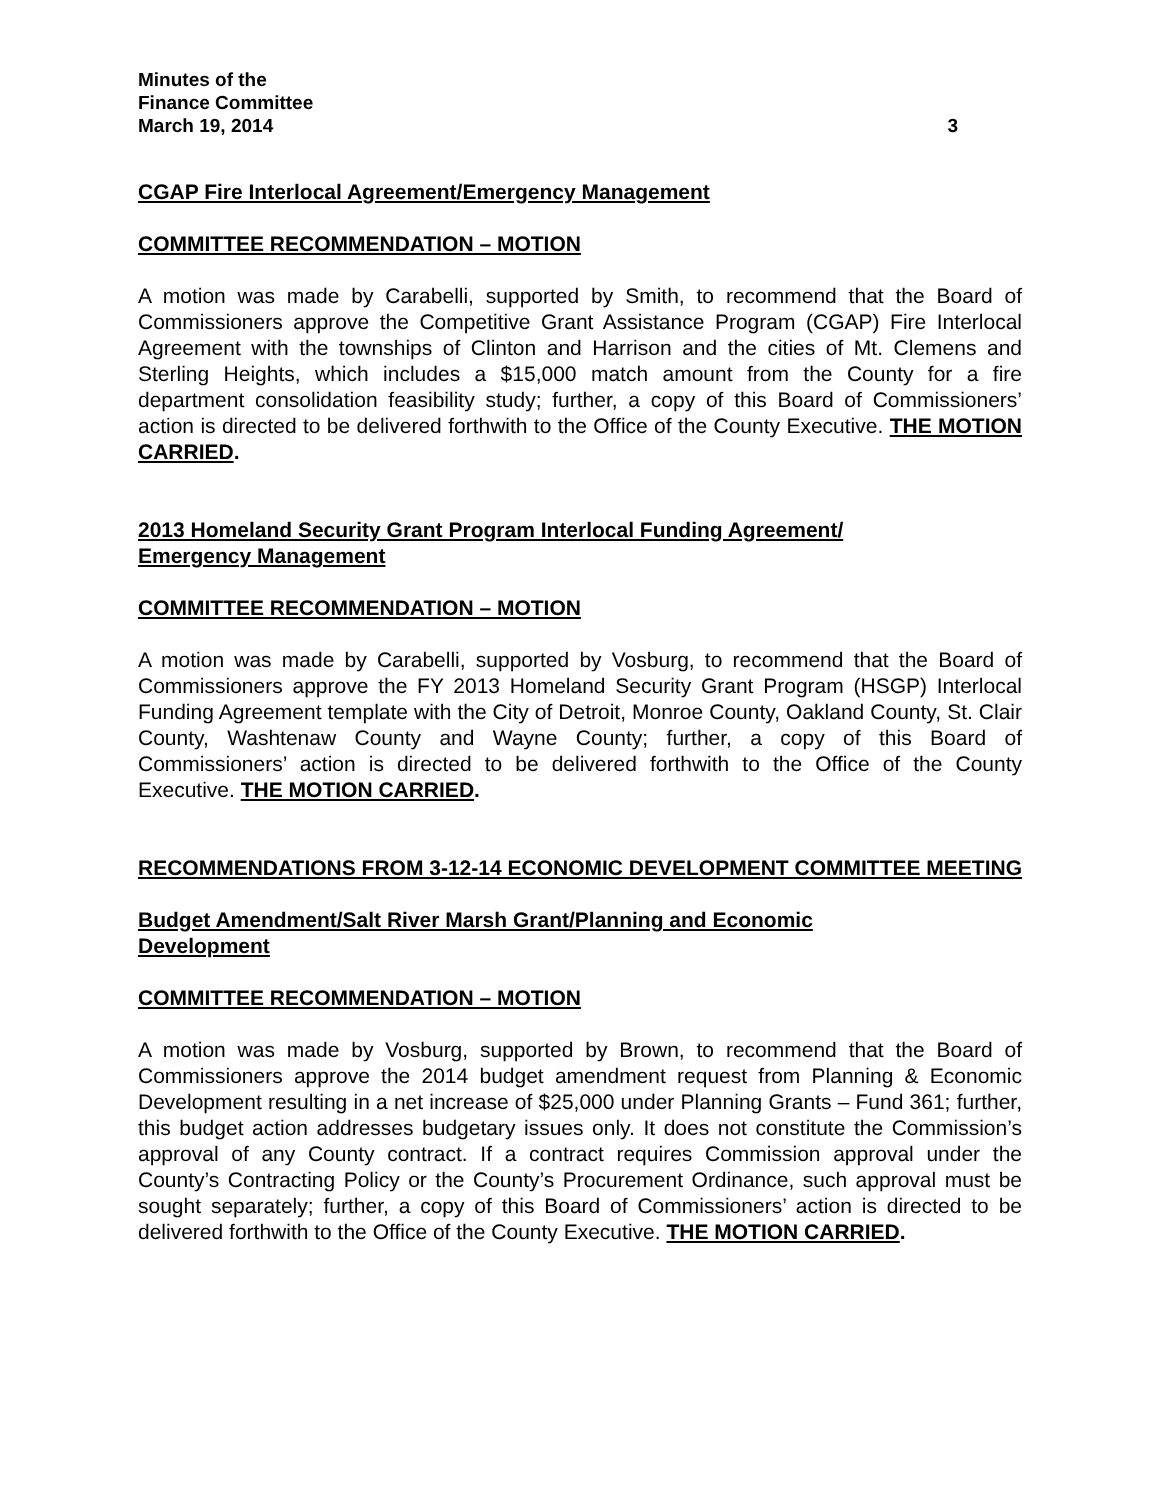Minutes of the
Finance Committee
March 19, 2014
3
CGAP Fire Interlocal Agreement/Emergency Management
COMMITTEE RECOMMENDATION – MOTION
A motion was made by Carabelli, supported by Smith, to recommend that the Board of Commissioners approve the Competitive Grant Assistance Program (CGAP) Fire Interlocal Agreement with the townships of Clinton and Harrison and the cities of Mt. Clemens and Sterling Heights, which includes a $15,000 match amount from the County for a fire department consolidation feasibility study; further, a copy of this Board of Commissioners’ action is directed to be delivered forthwith to the Office of the County Executive. THE MOTION CARRIED.
2013 Homeland Security Grant Program Interlocal Funding Agreement/
Emergency Management
COMMITTEE RECOMMENDATION – MOTION
A motion was made by Carabelli, supported by Vosburg, to recommend that the Board of Commissioners approve the FY 2013 Homeland Security Grant Program (HSGP) Interlocal Funding Agreement template with the City of Detroit, Monroe County, Oakland County, St. Clair County, Washtenaw County and Wayne County; further, a copy of this Board of Commissioners’ action is directed to be delivered forthwith to the Office of the County Executive. THE MOTION CARRIED.
RECOMMENDATIONS FROM 3-12-14 ECONOMIC DEVELOPMENT COMMITTEE MEETING
Budget Amendment/Salt River Marsh Grant/Planning and Economic
Development
COMMITTEE RECOMMENDATION – MOTION
A motion was made by Vosburg, supported by Brown, to recommend that the Board of Commissioners approve the 2014 budget amendment request from Planning & Economic Development resulting in a net increase of $25,000 under Planning Grants – Fund 361; further, this budget action addresses budgetary issues only. It does not constitute the Commission’s approval of any County contract. If a contract requires Commission approval under the County’s Contracting Policy or the County’s Procurement Ordinance, such approval must be sought separately; further, a copy of this Board of Commissioners’ action is directed to be delivered forthwith to the Office of the County Executive. THE MOTION CARRIED.